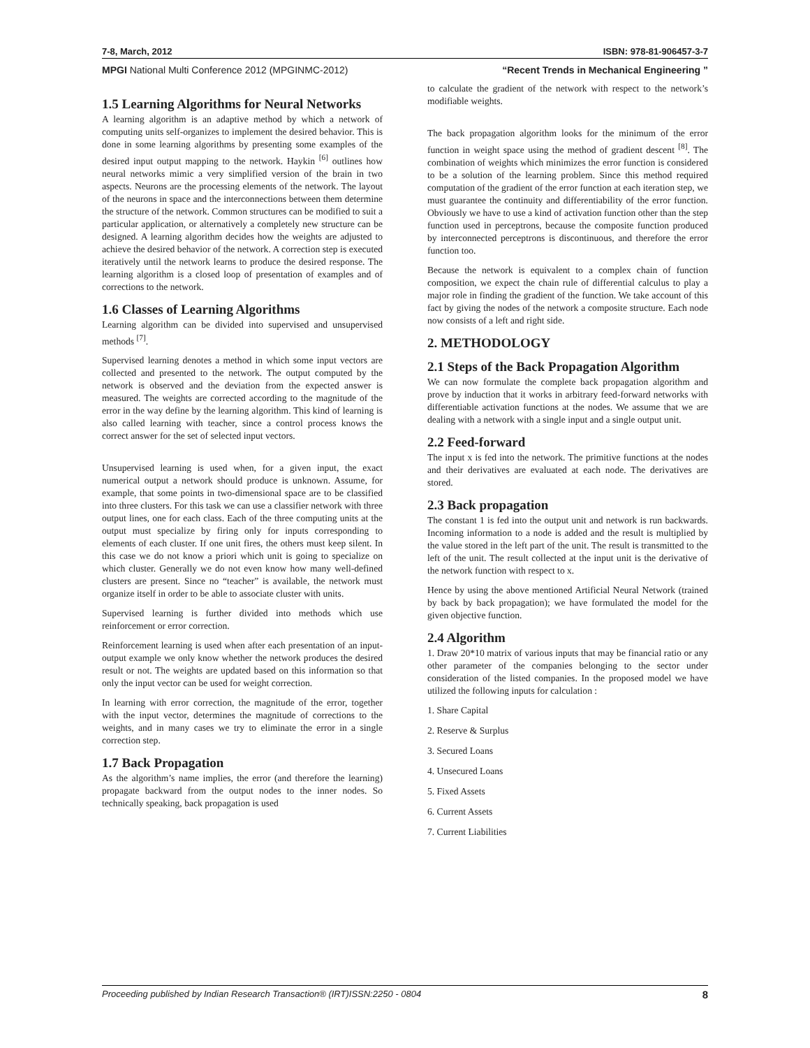7-8, March, 2012 ISBN: 978-81-906457-3-7
MPGI National Multi Conference 2012 (MPGINMC-2012) “Recent Trends in Mechanical Engineering ”
1.5 Learning Algorithms for Neural Networks
A learning algorithm is an adaptive method by which a network of computing units self-organizes to implement the desired behavior. This is done in some learning algorithms by presenting some examples of the desired input output mapping to the network. Haykin <sup>[6]</sup> outlines how neural networks mimic a very simplified version of the brain in two aspects. Neurons are the processing elements of the network. The layout of the neurons in space and the interconnections between them determine the structure of the network. Common structures can be modified to suit a particular application, or alternatively a completely new structure can be designed. A learning algorithm decides how the weights are adjusted to achieve the desired behavior of the network. A correction step is executed iteratively until the network learns to produce the desired response. The learning algorithm is a closed loop of presentation of examples and of corrections to the network.
1.6 Classes of Learning Algorithms
Learning algorithm can be divided into supervised and unsupervised methods <sup>[7]</sup>.
Supervised learning denotes a method in which some input vectors are collected and presented to the network. The output computed by the network is observed and the deviation from the expected answer is measured. The weights are corrected according to the magnitude of the error in the way define by the learning algorithm. This kind of learning is also called learning with teacher, since a control process knows the correct answer for the set of selected input vectors.
Unsupervised learning is used when, for a given input, the exact numerical output a network should produce is unknown. Assume, for example, that some points in two-dimensional space are to be classified into three clusters. For this task we can use a classifier network with three output lines, one for each class. Each of the three computing units at the output must specialize by firing only for inputs corresponding to elements of each cluster. If one unit fires, the others must keep silent. In this case we do not know a priori which unit is going to specialize on which cluster. Generally we do not even know how many well-defined clusters are present. Since no “teacher” is available, the network must organize itself in order to be able to associate cluster with units.
Supervised learning is further divided into methods which use reinforcement or error correction.
Reinforcement learning is used when after each presentation of an input-output example we only know whether the network produces the desired result or not. The weights are updated based on this information so that only the input vector can be used for weight correction.
In learning with error correction, the magnitude of the error, together with the input vector, determines the magnitude of corrections to the weights, and in many cases we try to eliminate the error in a single correction step.
1.7 Back Propagation
As the algorithm’s name implies, the error (and therefore the learning) propagate backward from the output nodes to the inner nodes. So technically speaking, back propagation is used
to calculate the gradient of the network with respect to the network’s modifiable weights.
The back propagation algorithm looks for the minimum of the error function in weight space using the method of gradient descent <sup>[8]</sup>. The combination of weights which minimizes the error function is considered to be a solution of the learning problem. Since this method required computation of the gradient of the error function at each iteration step, we must guarantee the continuity and differentiability of the error function. Obviously we have to use a kind of activation function other than the step function used in perceptrons, because the composite function produced by interconnected perceptrons is discontinuous, and therefore the error function too.
Because the network is equivalent to a complex chain of function composition, we expect the chain rule of differential calculus to play a major role in finding the gradient of the function. We take account of this fact by giving the nodes of the network a composite structure. Each node now consists of a left and right side.
2. METHODOLOGY
2.1 Steps of the Back Propagation Algorithm
We can now formulate the complete back propagation algorithm and prove by induction that it works in arbitrary feed-forward networks with differentiable activation functions at the nodes. We assume that we are dealing with a network with a single input and a single output unit.
2.2 Feed-forward
The input x is fed into the network. The primitive functions at the nodes and their derivatives are evaluated at each node. The derivatives are stored.
2.3 Back propagation
The constant 1 is fed into the output unit and network is run backwards. Incoming information to a node is added and the result is multiplied by the value stored in the left part of the unit. The result is transmitted to the left of the unit. The result collected at the input unit is the derivative of the network function with respect to x.
Hence by using the above mentioned Artificial Neural Network (trained by back by back propagation); we have formulated the model for the given objective function.
2.4 Algorithm
1. Draw 20*10 matrix of various inputs that may be financial ratio or any other parameter of the companies belonging to the sector under consideration of the listed companies. In the proposed model we have utilized the following inputs for calculation :
1. Share Capital
2. Reserve & Surplus
3. Secured Loans
4. Unsecured Loans
5. Fixed Assets
6. Current Assets
7. Current Liabilities
Proceeding published by Indian Research Transaction® (IRT)ISSN:2250 - 0804 8